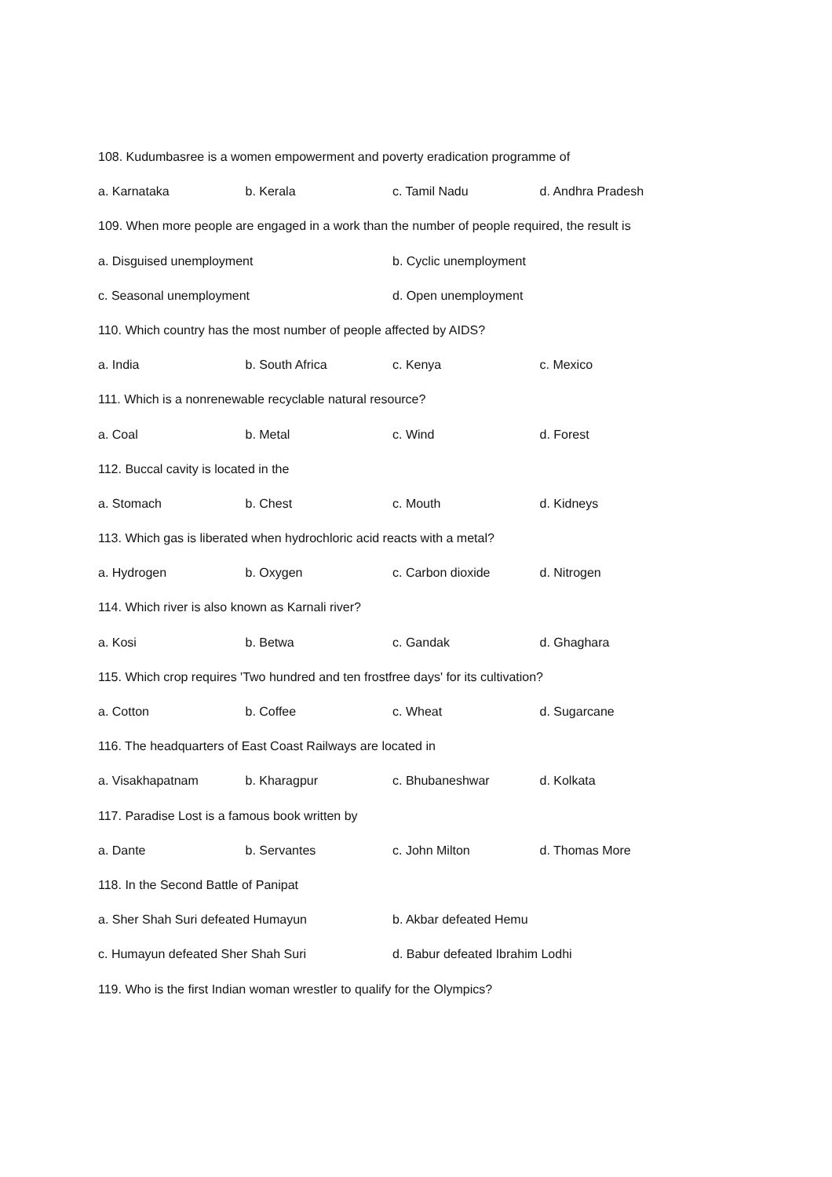108. Kudumbasree is a women empowerment and poverty eradication programme of
a. Karnataka b. Kerala c. Tamil Nadu d. Andhra Pradesh
109. When more people are engaged in a work than the number of people required, the result is
a. Disguised unemployment b. Cyclic unemployment
c. Seasonal unemployment d. Open unemployment
110. Which country has the most number of people affected by AIDS?
a. India b. South Africa c. Kenya c. Mexico
111. Which is a nonrenewable recyclable natural resource?
a. Coal b. Metal c. Wind d. Forest
112. Buccal cavity is located in the
a. Stomach b. Chest c. Mouth d. Kidneys
113. Which gas is liberated when hydrochloric acid reacts with a metal?
a. Hydrogen b. Oxygen c. Carbon dioxide d. Nitrogen
114. Which river is also known as Karnali river?
a. Kosi b. Betwa c. Gandak d. Ghaghara
115. Which crop requires 'Two hundred and ten frostfree days' for its cultivation?
a. Cotton b. Coffee c. Wheat d. Sugarcane
116. The headquarters of East Coast Railways are located in
a. Visakhapatnam b. Kharagpur c. Bhubaneshwar d. Kolkata
117. Paradise Lost is a famous book written by
a. Dante b. Servantes c. John Milton d. Thomas More
118. In the Second Battle of Panipat
a. Sher Shah Suri defeated Humayun b. Akbar defeated Hemu
c. Humayun defeated Sher Shah Suri d. Babur defeated Ibrahim Lodhi
119. Who is the first Indian woman wrestler to qualify for the Olympics?